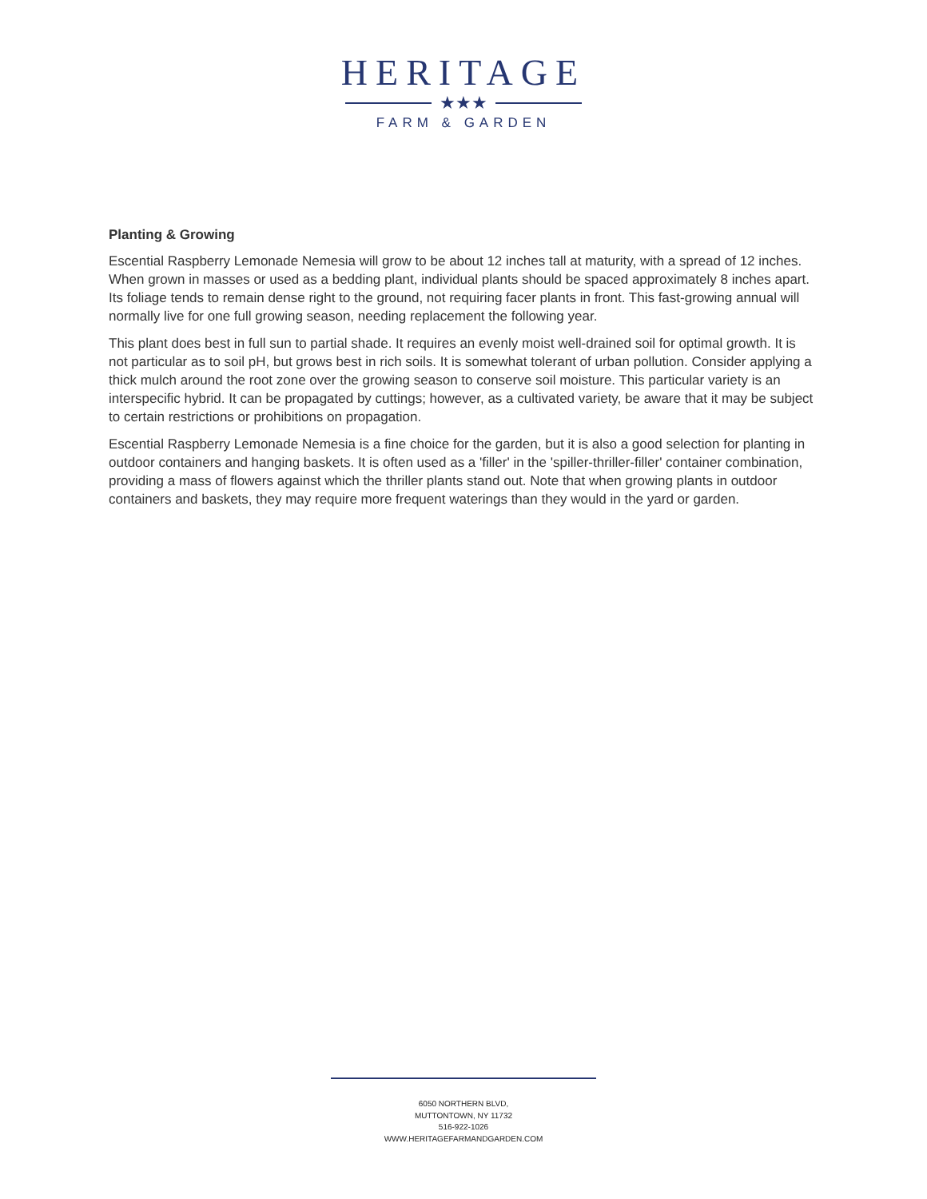HERITAGE
★★★
FARM & GARDEN
Planting & Growing
Escential Raspberry Lemonade Nemesia will grow to be about 12 inches tall at maturity, with a spread of 12 inches. When grown in masses or used as a bedding plant, individual plants should be spaced approximately 8 inches apart. Its foliage tends to remain dense right to the ground, not requiring facer plants in front. This fast-growing annual will normally live for one full growing season, needing replacement the following year.
This plant does best in full sun to partial shade. It requires an evenly moist well-drained soil for optimal growth. It is not particular as to soil pH, but grows best in rich soils. It is somewhat tolerant of urban pollution. Consider applying a thick mulch around the root zone over the growing season to conserve soil moisture. This particular variety is an interspecific hybrid. It can be propagated by cuttings; however, as a cultivated variety, be aware that it may be subject to certain restrictions or prohibitions on propagation.
Escential Raspberry Lemonade Nemesia is a fine choice for the garden, but it is also a good selection for planting in outdoor containers and hanging baskets. It is often used as a 'filler' in the 'spiller-thriller-filler' container combination, providing a mass of flowers against which the thriller plants stand out. Note that when growing plants in outdoor containers and baskets, they may require more frequent waterings than they would in the yard or garden.
6050 NORTHERN BLVD,
MUTTONTOWN, NY 11732
516-922-1026
WWW.HERITAGEFARMANDGARDEN.COM